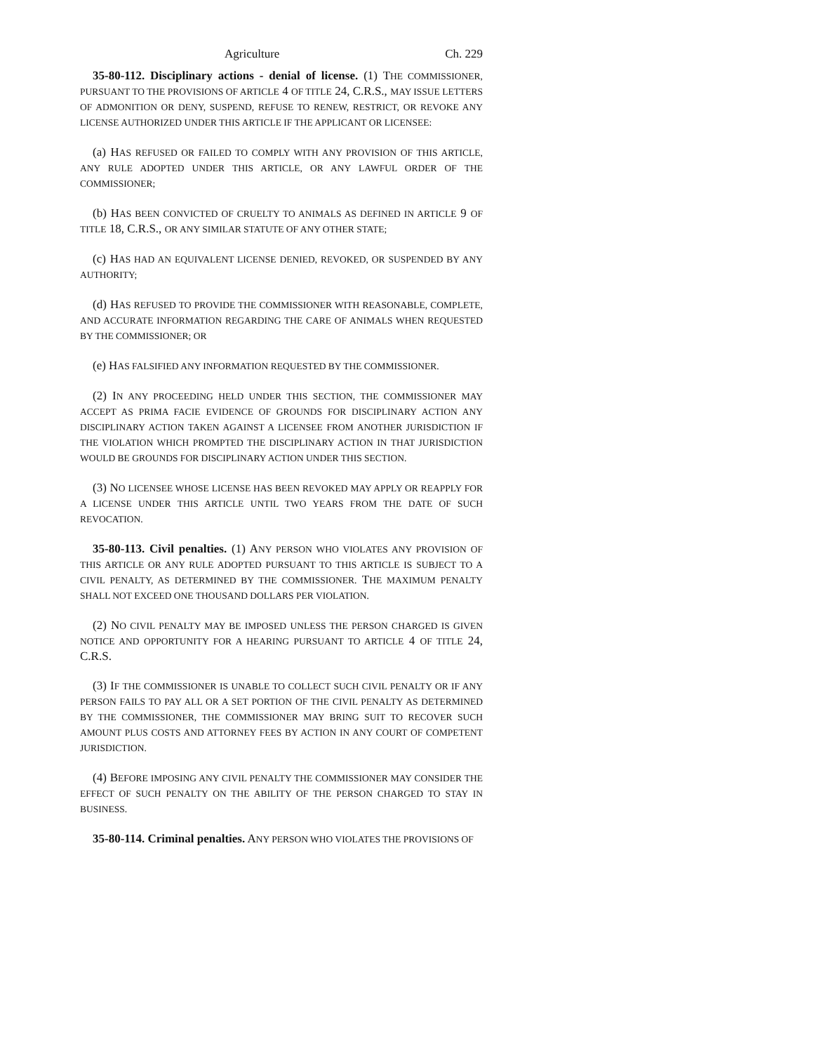Agriculture Ch. 229
35-80-112. Disciplinary actions - denial of license. (1) THE COMMISSIONER, PURSUANT TO THE PROVISIONS OF ARTICLE 4 OF TITLE 24, C.R.S., MAY ISSUE LETTERS OF ADMONITION OR DENY, SUSPEND, REFUSE TO RENEW, RESTRICT, OR REVOKE ANY LICENSE AUTHORIZED UNDER THIS ARTICLE IF THE APPLICANT OR LICENSEE:
(a) HAS REFUSED OR FAILED TO COMPLY WITH ANY PROVISION OF THIS ARTICLE, ANY RULE ADOPTED UNDER THIS ARTICLE, OR ANY LAWFUL ORDER OF THE COMMISSIONER;
(b) HAS BEEN CONVICTED OF CRUELTY TO ANIMALS AS DEFINED IN ARTICLE 9 OF TITLE 18, C.R.S., OR ANY SIMILAR STATUTE OF ANY OTHER STATE;
(c) HAS HAD AN EQUIVALENT LICENSE DENIED, REVOKED, OR SUSPENDED BY ANY AUTHORITY;
(d) HAS REFUSED TO PROVIDE THE COMMISSIONER WITH REASONABLE, COMPLETE, AND ACCURATE INFORMATION REGARDING THE CARE OF ANIMALS WHEN REQUESTED BY THE COMMISSIONER; OR
(e) HAS FALSIFIED ANY INFORMATION REQUESTED BY THE COMMISSIONER.
(2) IN ANY PROCEEDING HELD UNDER THIS SECTION, THE COMMISSIONER MAY ACCEPT AS PRIMA FACIE EVIDENCE OF GROUNDS FOR DISCIPLINARY ACTION ANY DISCIPLINARY ACTION TAKEN AGAINST A LICENSEE FROM ANOTHER JURISDICTION IF THE VIOLATION WHICH PROMPTED THE DISCIPLINARY ACTION IN THAT JURISDICTION WOULD BE GROUNDS FOR DISCIPLINARY ACTION UNDER THIS SECTION.
(3) NO LICENSEE WHOSE LICENSE HAS BEEN REVOKED MAY APPLY OR REAPPLY FOR A LICENSE UNDER THIS ARTICLE UNTIL TWO YEARS FROM THE DATE OF SUCH REVOCATION.
35-80-113. Civil penalties. (1) ANY PERSON WHO VIOLATES ANY PROVISION OF THIS ARTICLE OR ANY RULE ADOPTED PURSUANT TO THIS ARTICLE IS SUBJECT TO A CIVIL PENALTY, AS DETERMINED BY THE COMMISSIONER. THE MAXIMUM PENALTY SHALL NOT EXCEED ONE THOUSAND DOLLARS PER VIOLATION.
(2) NO CIVIL PENALTY MAY BE IMPOSED UNLESS THE PERSON CHARGED IS GIVEN NOTICE AND OPPORTUNITY FOR A HEARING PURSUANT TO ARTICLE 4 OF TITLE 24, C.R.S.
(3) IF THE COMMISSIONER IS UNABLE TO COLLECT SUCH CIVIL PENALTY OR IF ANY PERSON FAILS TO PAY ALL OR A SET PORTION OF THE CIVIL PENALTY AS DETERMINED BY THE COMMISSIONER, THE COMMISSIONER MAY BRING SUIT TO RECOVER SUCH AMOUNT PLUS COSTS AND ATTORNEY FEES BY ACTION IN ANY COURT OF COMPETENT JURISDICTION.
(4) BEFORE IMPOSING ANY CIVIL PENALTY THE COMMISSIONER MAY CONSIDER THE EFFECT OF SUCH PENALTY ON THE ABILITY OF THE PERSON CHARGED TO STAY IN BUSINESS.
35-80-114. Criminal penalties. ANY PERSON WHO VIOLATES THE PROVISIONS OF